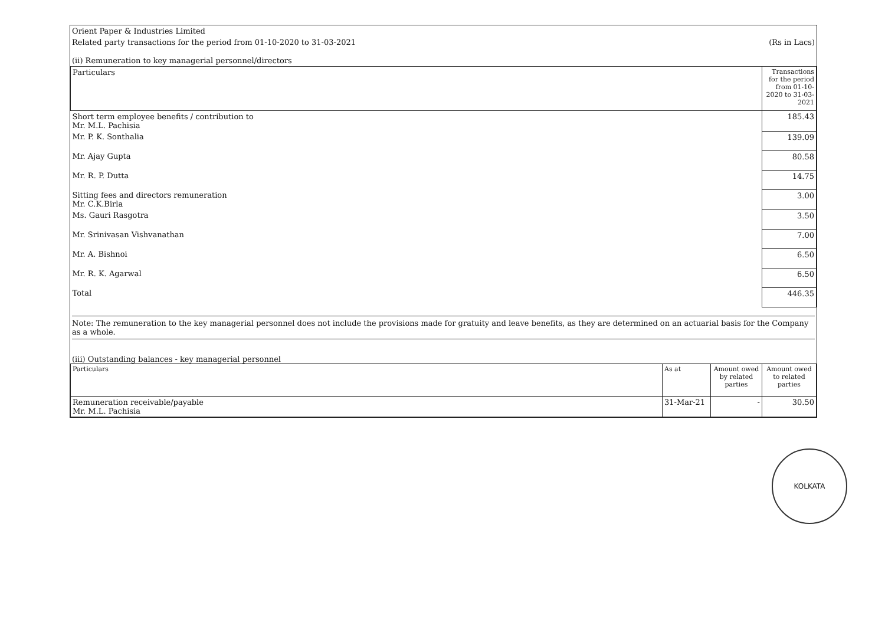| Orient Paper & Industries Limited | |
| Related party transactions for the period from 01-10-2020 to 31-03-2021 | (Rs in Lacs) |
| (ii) Remuneration to key managerial personnel/directors | |
| Particulars | Transactions for the period from 01-10-2020 to 31-03-2021 |
| --- | --- |
| Short term employee benefits / contribution to Mr. M.L. Pachisia | 185.43 |
| Mr. P. K. Sonthalia | 139.09 |
| Mr. Ajay Gupta | 80.58 |
| Mr. R. P. Dutta | 14.75 |
| Sitting fees and directors remuneration Mr. C.K.Birla | 3.00 |
| Ms. Gauri Rasgotra | 3.50 |
| Mr. Srinivasan Vishvanathan | 7.00 |
| Mr. A. Bishnoi | 6.50 |
| Mr. R. K. Agarwal | 6.50 |
| Total | 446.35 |
Note: The remuneration to the key managerial personnel does not include the provisions made for gratuity and leave benefits, as they are determined on an actuarial basis for the Company as a whole.
(iii) Outstanding balances - key managerial personnel
| Particulars | As at | Amount owed by related parties | Amount owed to related parties |
| --- | --- | --- | --- |
| Remuneration receivable/payable Mr. M.L. Pachisia | 31-Mar-21 | - | 30.50 |
KOLKATA